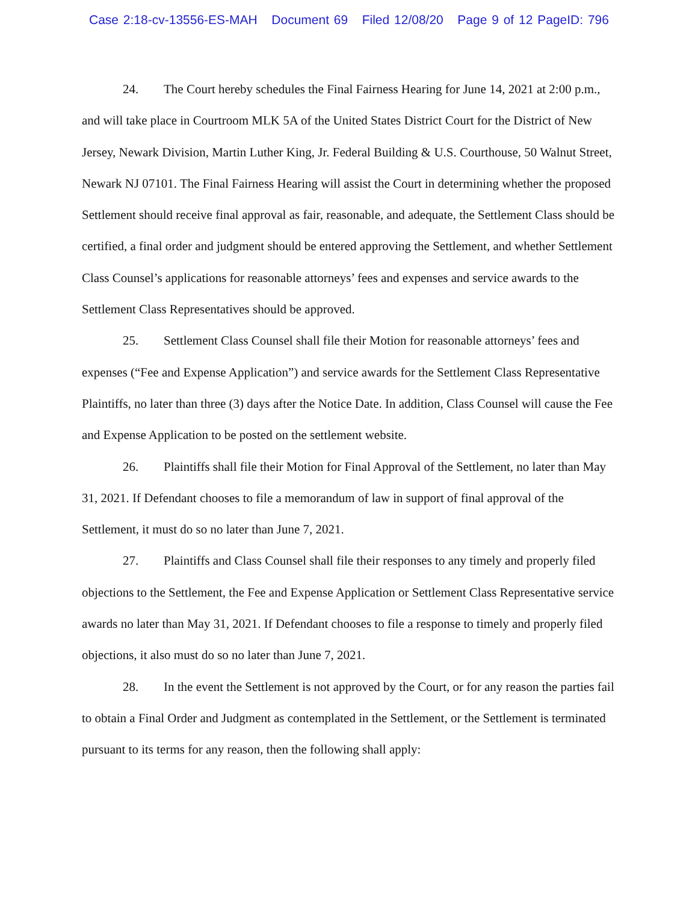Case 2:18-cv-13556-ES-MAH Document 69 Filed 12/08/20 Page 9 of 12 PageID: 796
24. The Court hereby schedules the Final Fairness Hearing for June 14, 2021 at 2:00 p.m., and will take place in Courtroom MLK 5A of the United States District Court for the District of New Jersey, Newark Division, Martin Luther King, Jr. Federal Building & U.S. Courthouse, 50 Walnut Street, Newark NJ 07101. The Final Fairness Hearing will assist the Court in determining whether the proposed Settlement should receive final approval as fair, reasonable, and adequate, the Settlement Class should be certified, a final order and judgment should be entered approving the Settlement, and whether Settlement Class Counsel’s applications for reasonable attorneys’ fees and expenses and service awards to the Settlement Class Representatives should be approved.
25. Settlement Class Counsel shall file their Motion for reasonable attorneys’ fees and expenses (“Fee and Expense Application”) and service awards for the Settlement Class Representative Plaintiffs, no later than three (3) days after the Notice Date. In addition, Class Counsel will cause the Fee and Expense Application to be posted on the settlement website.
26. Plaintiffs shall file their Motion for Final Approval of the Settlement, no later than May 31, 2021. If Defendant chooses to file a memorandum of law in support of final approval of the Settlement, it must do so no later than June 7, 2021.
27. Plaintiffs and Class Counsel shall file their responses to any timely and properly filed objections to the Settlement, the Fee and Expense Application or Settlement Class Representative service awards no later than May 31, 2021. If Defendant chooses to file a response to timely and properly filed objections, it also must do so no later than June 7, 2021.
28. In the event the Settlement is not approved by the Court, or for any reason the parties fail to obtain a Final Order and Judgment as contemplated in the Settlement, or the Settlement is terminated pursuant to its terms for any reason, then the following shall apply: